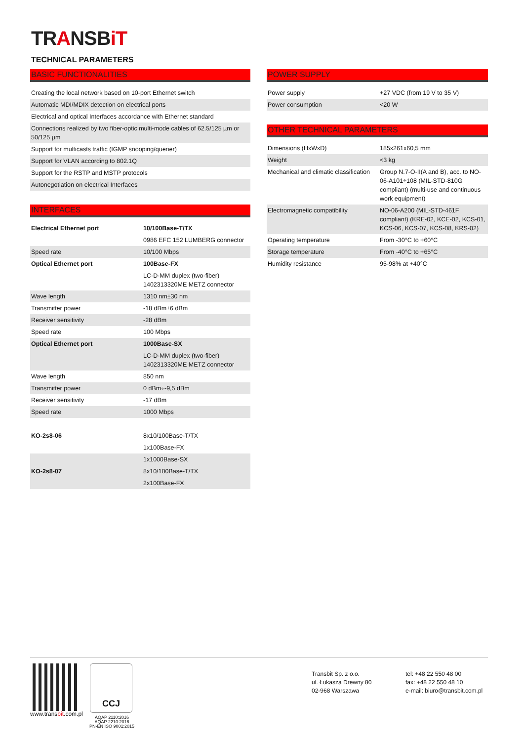TRANSBiT
TECHNICAL PARAMETERS
BASIC FUNCTIONALITIES
| Creating the local network based on 10-port Ethernet switch |
| Automatic MDI/MDIX detection on electrical ports |
| Electrical and optical Interfaces accordance with Ethernet standard |
| Connections realized by two fiber-optic multi-mode cables of 62.5/125 µm or 50/125 µm |
| Support for multicasts traffic (IGMP snooping/querier) |
| Support for VLAN according to 802.1Q |
| Support for the RSTP and MSTP protocols |
| Autonegotiation on electrical Interfaces |
INTERFACES
| Electrical Ethernet port | 10/100Base-T/TX |
| | 0986 EFC 152 LUMBERG connector |
| Speed rate | 10/100 Mbps |
| Optical Ethernet port | 100Base-FX |
| | LC-D-MM duplex (two-fiber) 1402313320ME METZ connector |
| Wave length | 1310 nm±30 nm |
| Transmitter power | -18 dBm±6 dBm |
| Receiver sensitivity | -28 dBm |
| Speed rate | 100 Mbps |
| Optical Ethernet port | 1000Base-SX |
| | LC-D-MM duplex (two-fiber) 1402313320ME METZ connector |
| Wave length | 850 nm |
| Transmitter power | 0 dBm÷-9,5 dBm |
| Receiver sensitivity | -17 dBm |
| Speed rate | 1000 Mbps |
| KO-2s8-06 | 8x10/100Base-T/TX |
| | 1x100Base-FX |
| | 1x1000Base-SX |
| KO-2s8-07 | 8x10/100Base-T/TX |
| | 2x100Base-FX |
POWER SUPPLY
| Power supply | +27 VDC (from 19 V to 35 V) |
| Power consumption | <20 W |
OTHER TECHNICAL PARAMETERS
| Dimensions (HxWxD) | 185x261x60,5 mm |
| Weight | <3 kg |
| Mechanical and climatic classification | Group N.7-O-II(A and B), acc. to NO-06-A101÷108 (MIL-STD-810G compliant) (multi-use and continuous work equipment) |
| Electromagnetic compatibility | NO-06-A200 (MIL-STD-461F compliant) (KRE-02, KCE-02, KCS-01, KCS-06, KCS-07, KCS-08, KRS-02) |
| Operating temperature | From -30°C to +60°C |
| Storage temperature | From -40°C to +65°C |
| Humidity resistance | 95-98% at +40°C |
www.transbit.com.pl
CCJ
AQAP 2110:2016
AQAP 2210:2016
PN-EN ISO 9001:2015
Transbit Sp. z o.o.
ul. Łukasza Drewny 80
02-968 Warszawa
tel: +48 22 550 48 00
fax: +48 22 550 48 10
e-mail: biuro@transbit.com.pl